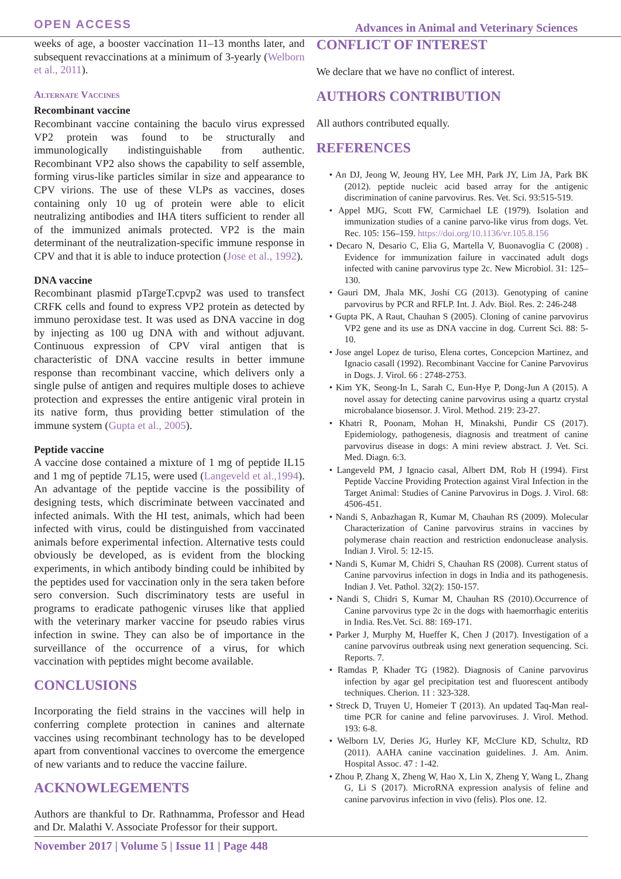OPEN ACCESS Advances in Animal and Veterinary Sciences
weeks of age, a booster vaccination 11–13 months later, and subsequent revaccinations at a minimum of 3-yearly (Welborn et al., 2011).
Alternate Vaccines
Recombinant vaccine
Recombinant vaccine containing the baculo virus expressed VP2 protein was found to be structurally and immunologically indistinguishable from authentic. Recombinant VP2 also shows the capability to self assemble, forming virus-like particles similar in size and appearance to CPV virions. The use of these VLPs as vaccines, doses containing only 10 ug of protein were able to elicit neutralizing antibodies and IHA titers sufficient to render all of the immunized animals protected. VP2 is the main determinant of the neutralization-specific immune response in CPV and that it is able to induce protection (Jose et al., 1992).
DNA vaccine
Recombinant plasmid pTargeT.cpvp2 was used to transfect CRFK cells and found to express VP2 protein as detected by immuno peroxidase test. It was used as DNA vaccine in dog by injecting as 100 ug DNA with and without adjuvant. Continuous expression of CPV viral antigen that is characteristic of DNA vaccine results in better immune response than recombinant vaccine, which delivers only a single pulse of antigen and requires multiple doses to achieve protection and expresses the entire antigenic viral protein in its native form, thus providing better stimulation of the immune system (Gupta et al., 2005).
Peptide vaccine
A vaccine dose contained a mixture of 1 mg of peptide IL15 and 1 mg of peptide 7L15, were used (Langeveld et al.,1994). An advantage of the peptide vaccine is the possibility of designing tests, which discriminate between vaccinated and infected animals. With the HI test, animals, which had been infected with virus, could be distinguished from vaccinated animals before experimental infection. Alternative tests could obviously be developed, as is evident from the blocking experiments, in which antibody binding could be inhibited by the peptides used for vaccination only in the sera taken before sero conversion. Such discriminatory tests are useful in programs to eradicate pathogenic viruses like that applied with the veterinary marker vaccine for pseudo rabies virus infection in swine. They can also be of importance in the surveillance of the occurrence of a virus, for which vaccination with peptides might become available.
CONCLUSIONS
Incorporating the field strains in the vaccines will help in conferring complete protection in canines and alternate vaccines using recombinant technology has to be developed apart from conventional vaccines to overcome the emergence of new variants and to reduce the vaccine failure.
ACKNOWLEGEMENTS
Authors are thankful to Dr. Rathnamma, Professor and Head and Dr. Malathi V. Associate Professor for their support.
CONFLICT OF INTEREST
We declare that we have no conflict of interest.
AUTHORS CONTRIBUTION
All authors contributed equally.
REFERENCES
• An DJ, Jeong W, Jeoung HY, Lee MH, Park JY, Lim JA, Park BK (2012). peptide nucleic acid based array for the antigenic discrimination of canine parvovirus. Res. Vet. Sci. 93:515-519.
• Appel MJG, Scott FW, Carmichael LE (1979). Isolation and immunization studies of a canine parvo-like virus from dogs. Vet. Rec. 105: 156–159. https://doi.org/10.1136/vr.105.8.156
• Decaro N, Desario C, Elia G, Martella V, Buonavoglia C (2008) . Evidence for immunization failure in vaccinated adult dogs infected with canine parvovirus type 2c. New Microbiol. 31: 125–130.
• Gauri DM, Jhala MK, Joshi CG (2013). Genotyping of canine parvovirus by PCR and RFLP. Int. J. Adv. Biol. Res. 2: 246-248
• Gupta PK, A Raut, Chauhan S (2005). Cloning of canine parvovirus VP2 gene and its use as DNA vaccine in dog. Current Sci. 88: 5-10.
• Jose angel Lopez de turiso, Elena cortes, Concepcion Martinez, and Ignacio casall (1992). Recombinant Vaccine for Canine Parvovirus in Dogs. J. Virol. 66 : 2748-2753.
• Kim YK, Seong-In L, Sarah C, Eun-Hye P, Dong-Jun A (2015). A novel assay for detecting canine parvovirus using a quartz crystal microbalance biosensor. J. Virol. Method. 219: 23-27.
• Khatri R, Poonam, Mohan H, Minakshi, Pundir CS (2017). Epidemiology, pathogenesis, diagnosis and treatment of canine parvovirus disease in dogs: A mini review abstract. J. Vet. Sci. Med. Diagn. 6:3.
• Langeveld PM, J Ignacio casal, Albert DM, Rob H (1994). First Peptide Vaccine Providing Protection against Viral Infection in the Target Animal: Studies of Canine Parvovirus in Dogs. J. Virol. 68: 4506-451.
• Nandi S, Anbazhagan R, Kumar M, Chauhan RS (2009). Molecular Characterization of Canine parvovirus strains in vaccines by polymerase chain reaction and restriction endonuclease analysis. Indian J. Virol. 5: 12-15.
• Nandi S, Kumar M, Chidri S, Chauhan RS (2008). Current status of Canine parvovirus infection in dogs in India and its pathogenesis. Indian J. Vet. Pathol. 32(2): 150-157.
• Nandi S, Chidri S, Kumar M, Chauhan RS (2010).Occurrence of Canine parvovirus type 2c in the dogs with haemorrhagic enteritis in India. Res.Vet. Sci. 88: 169-171.
• Parker J, Murphy M, Hueffer K, Chen J (2017). Investigation of a canine parvovirus outbreak using next generation sequencing. Sci. Reports. 7.
• Ramdas P, Khader TG (1982). Diagnosis of Canine parvovirus infection by agar gel precipitation test and fluorescent antibody techniques. Cherion. 11 : 323-328.
• Streck D, Truyen U, Homeier T (2013). An updated Taq-Man real-time PCR for canine and feline parvoviruses. J. Virol. Method. 193: 6-8.
• Welborn LV, Deries JG, Hurley KF, McClure KD, Schultz, RD (2011). AAHA canine vaccination guidelines. J. Am. Anim. Hospital Assoc. 47 : 1-42.
• Zhou P, Zhang X, Zheng W, Hao X, Lin X, Zheng Y, Wang L, Zhang G, Li S (2017). MicroRNA expression analysis of feline and canine parvovirus infection in vivo (felis). Plos one. 12.
November 2017 | Volume 5 | Issue 11 | Page 448